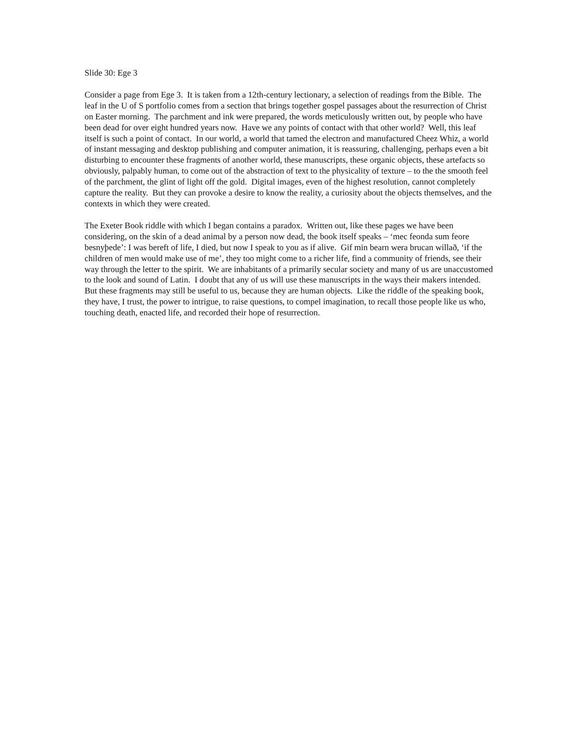Slide 30: Ege 3
Consider a page from Ege 3. It is taken from a 12th-century lectionary, a selection of readings from the Bible. The leaf in the U of S portfolio comes from a section that brings together gospel passages about the resurrection of Christ on Easter morning. The parchment and ink were prepared, the words meticulously written out, by people who have been dead for over eight hundred years now. Have we any points of contact with that other world? Well, this leaf itself is such a point of contact. In our world, a world that tamed the electron and manufactured Cheez Whiz, a world of instant messaging and desktop publishing and computer animation, it is reassuring, challenging, perhaps even a bit disturbing to encounter these fragments of another world, these manuscripts, these organic objects, these artefacts so obviously, palpably human, to come out of the abstraction of text to the physicality of texture – to the the smooth feel of the parchment, the glint of light off the gold. Digital images, even of the highest resolution, cannot completely capture the reality. But they can provoke a desire to know the reality, a curiosity about the objects themselves, and the contexts in which they were created.
The Exeter Book riddle with which I began contains a paradox. Written out, like these pages we have been considering, on the skin of a dead animal by a person now dead, the book itself speaks – ‘mec feonda sum feore besnyþede’: I was bereft of life, I died, but now I speak to you as if alive. Gif min bearn wera brucan willað, ‘if the children of men would make use of me’, they too might come to a richer life, find a community of friends, see their way through the letter to the spirit. We are inhabitants of a primarily secular society and many of us are unaccustomed to the look and sound of Latin. I doubt that any of us will use these manuscripts in the ways their makers intended. But these fragments may still be useful to us, because they are human objects. Like the riddle of the speaking book, they have, I trust, the power to intrigue, to raise questions, to compel imagination, to recall those people like us who, touching death, enacted life, and recorded their hope of resurrection.